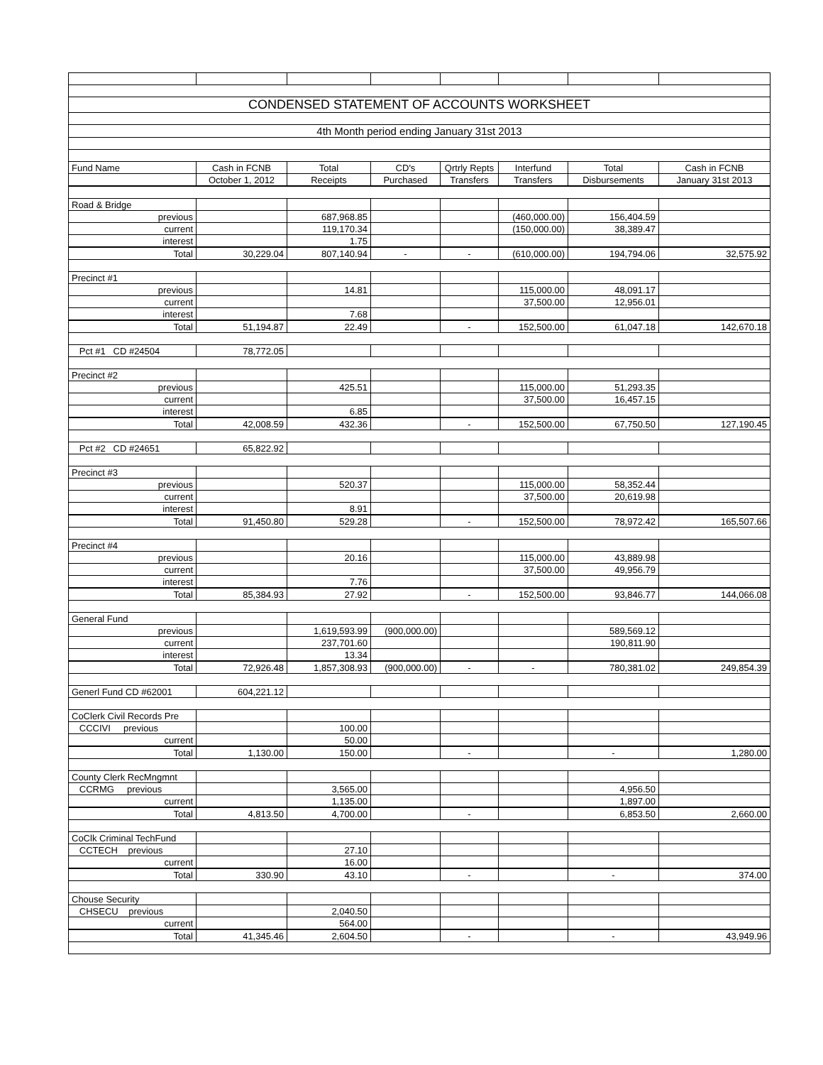| CONDENSED STATEMENT OF ACCOUNTS WORKSHEET | | | | | | | |
| 4th Month period ending January 31st 2013 | | | | | | | |
| Fund Name | Cash in FCNB | Total | CD's | Qrtrly Repts | Interfund | Total | Cash in FCNB |
| | October 1, 2012 | Receipts | Purchased | Transfers | Transfers | Disbursements | January 31st 2013 |
| Road & Bridge | | | | | | | |
| previous | | 687,968.85 | | | (460,000.00) | 156,404.59 | |
| current | | 119,170.34 | | | (150,000.00) | 38,389.47 | |
| interest | | 1.75 | | | | | |
| Total | 30,229.04 | 807,140.94 | - | - | (610,000.00) | 194,794.06 | 32,575.92 |
| Precinct #1 | | | | | | | |
| previous | | 14.81 | | | 115,000.00 | 48,091.17 | |
| current | | | | | 37,500.00 | 12,956.01 | |
| interest | | 7.68 | | | | | |
| Total | 51,194.87 | 22.49 | | - | 152,500.00 | 61,047.18 | 142,670.18 |
| Pct #1 CD #24504 | 78,772.05 | | | | | | |
| Precinct #2 | | | | | | | |
| previous | | 425.51 | | | 115,000.00 | 51,293.35 | |
| current | | | | | 37,500.00 | 16,457.15 | |
| interest | | 6.85 | | | | | |
| Total | 42,008.59 | 432.36 | | - | 152,500.00 | 67,750.50 | 127,190.45 |
| Pct #2 CD #24651 | 65,822.92 | | | | | | |
| Precinct #3 | | | | | | | |
| previous | | 520.37 | | | 115,000.00 | 58,352.44 | |
| current | | | | | 37,500.00 | 20,619.98 | |
| interest | | 8.91 | | | | | |
| Total | 91,450.80 | 529.28 | | - | 152,500.00 | 78,972.42 | 165,507.66 |
| Precinct #4 | | | | | | | |
| previous | | 20.16 | | | 115,000.00 | 43,889.98 | |
| current | | | | | 37,500.00 | 49,956.79 | |
| interest | | 7.76 | | | | | |
| Total | 85,384.93 | 27.92 | | - | 152,500.00 | 93,846.77 | 144,066.08 |
| General Fund | | | | | | | |
| previous | | 1,619,593.99 | (900,000.00) | | | 589,569.12 | |
| current | | 237,701.60 | | | | 190,811.90 | |
| interest | | 13.34 | | | | | |
| Total | 72,926.48 | 1,857,308.93 | (900,000.00) | - | - | 780,381.02 | 249,854.39 |
| Generl Fund CD #62001 | 604,221.12 | | | | | | |
| CoClerk Civil Records Pre | | | | | | | |
| CCCIVI previous | | 100.00 | | | | | |
| current | | 50.00 | | | | | |
| Total | 1,130.00 | 150.00 | | - | | - | 1,280.00 |
| County Clerk RecMngmnt | | | | | | | |
| CCRMG previous | | 3,565.00 | | | | 4,956.50 | |
| current | | 1,135.00 | | | | 1,897.00 | |
| Total | 4,813.50 | 4,700.00 | | - | | 6,853.50 | 2,660.00 |
| CoClk Criminal TechFund | | | | | | | |
| CCTECH previous | | 27.10 | | | | | |
| current | | 16.00 | | | | | |
| Total | 330.90 | 43.10 | | - | | - | 374.00 |
| Chouse Security | | | | | | | |
| CHSECU previous | | 2,040.50 | | | | | |
| current | | 564.00 | | | | | |
| Total | 41,345.46 | 2,604.50 | | - | | - | 43,949.96 |